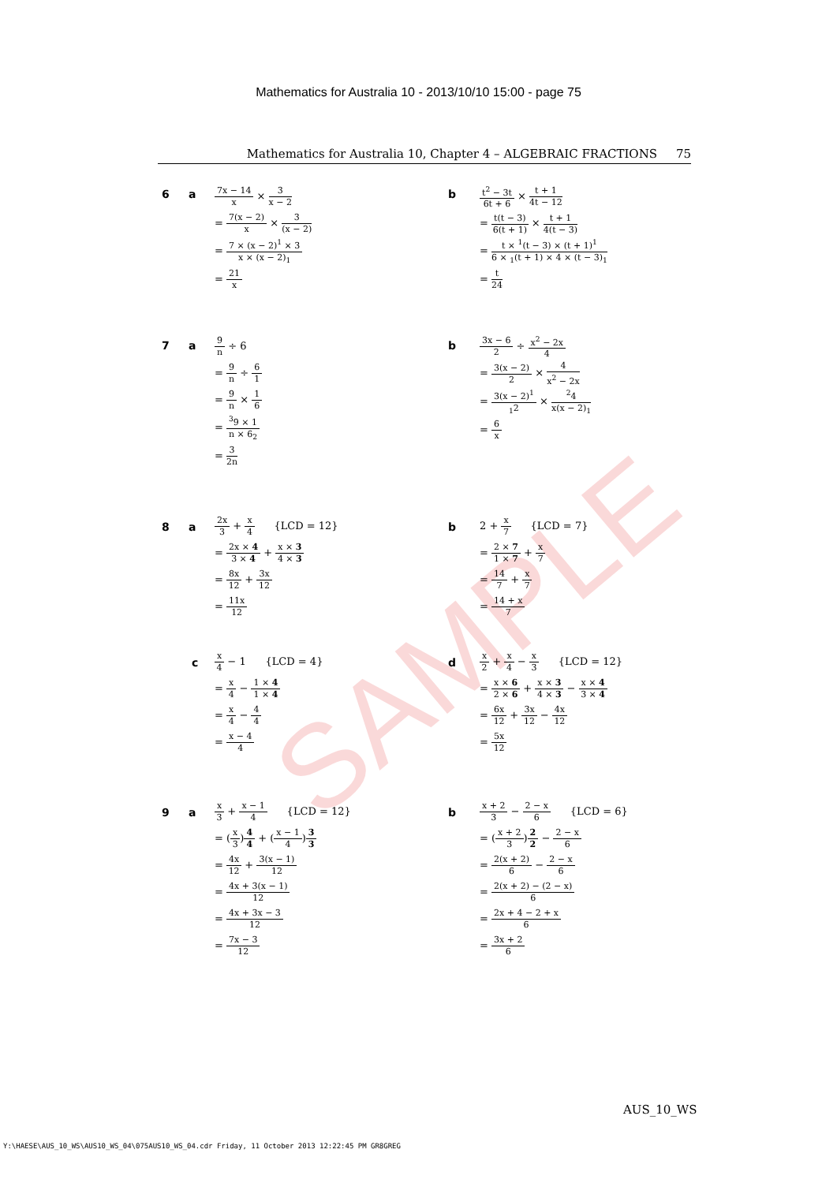Mathematics for Australia 10 - 2013/10/10 15:00 - page 75
Mathematics for Australia 10, Chapter 4 – ALGEBRAIC FRACTIONS 75
SAMPLE
6 a
7x − 14 x × 3 x − 2
= 7(x − 2) x × 3 (x − 2)
= 7 × (x − 2)<sup>1</sup> × 3 x × (x − 2)<sub>1</sub>
= 21 x
b
t<sup>2</sup> − 3t 6t + 6 × t + 1 4t − 12
= t(t − 3) 6(t + 1) × t + 1 4(t − 3)
= t × <sup>1</sup>(t − 3) × (t + 1)<sup>1</sup> 6 × <sub>1</sub>(t + 1) × 4 × (t − 3)<sub>1</sub>
= t 24
7 a
9 n ÷ 6
= 9 n ÷ 6 1
= 9 n × 1 6
= <sup>3</sup>9 × 1 n × 6<sub>2</sub>
= 3 2n
b
3x − 6 2 ÷ x<sup>2</sup> − 2x 4
= 3(x − 2) 2 × 4 x<sup>2</sup> − 2x
= 3(x − 2)<sup>1</sup><sub>1</sub>2 × <sup>2</sup>4 x(x − 2)<sub>1</sub>
= 6 x
8 a
2x 3 + x 4 {LCD = 12}
= 2x × 4 3 × 4 + x × 3 4 × 3
= 8x 12 + 3x 12
= 11x 12
b
2 + x 7 {LCD = 7}
= 2 × 7 1 × 7 + x 7
= 14 7 + x 7
= 14 + x 7
c
x 4 − 1 {LCD = 4}
= x 4 − 1 × 4 1 × 4
= x 4 − 4 4
= x − 4 4
d
x 2 + x 4 − x 3 {LCD = 12}
= x × 6 2 × 6 + x × 3 4 × 3 − x × 4 3 × 4
= 6x 12 + 3x 12 − 4x 12
= 5x 12
9 a
x 3 + x − 1 4 {LCD = 12}
= (x 3)4 4 + (x − 1 4)3 3
= 4x 12 + 3(x − 1) 12
= 4x + 3(x − 1) 12
= 4x + 3x − 3 12
= 7x − 3 12
b
x + 2 3 − 2 − x 6 {LCD = 6}
= (x + 2 3)2 2 − 2 − x 6
= 2(x + 2) 6 − 2 − x 6
= 2(x + 2) − (2 − x) 6
= 2x + 4 − 2 + x 6
= 3x + 2 6
AUS_10_WS
Y:\HAESE\AUS_10_WS\AUS10_WS_04\075AUS10_WS_04.cdr Friday, 11 October 2013 12:22:45 PM GR8GREG